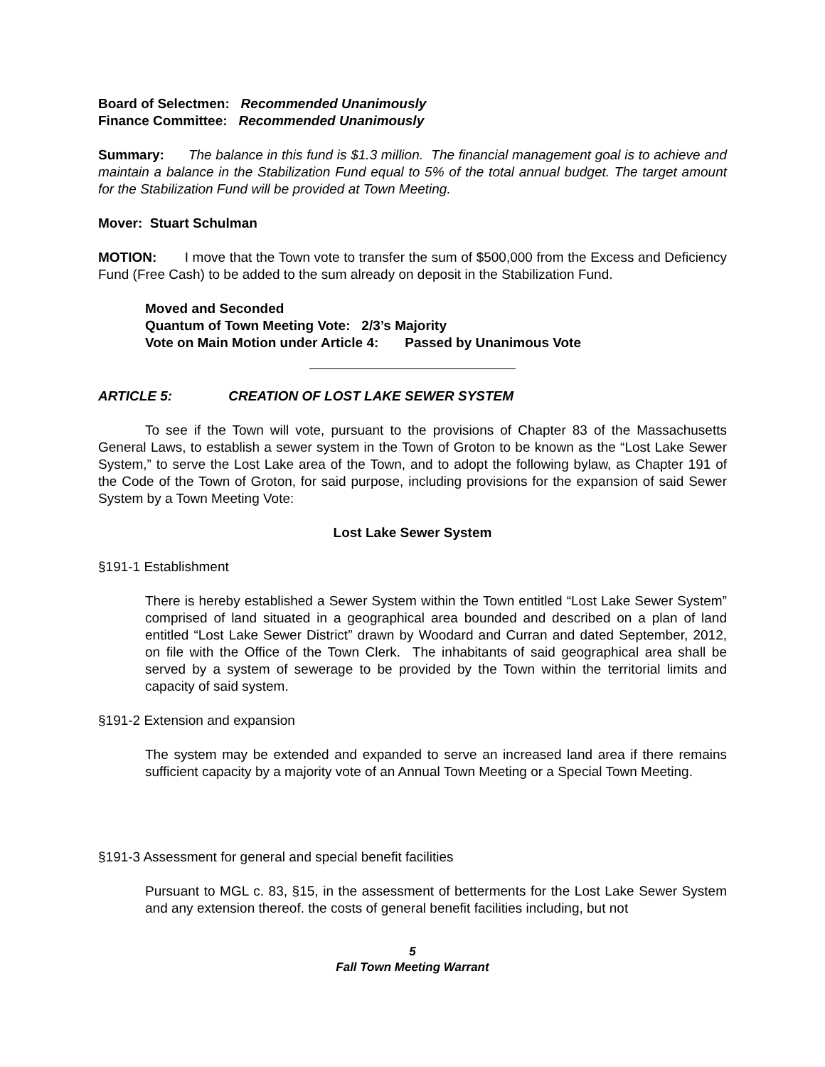Board of Selectmen: Recommended Unanimously
Finance Committee: Recommended Unanimously
Summary: The balance in this fund is $1.3 million. The financial management goal is to achieve and maintain a balance in the Stabilization Fund equal to 5% of the total annual budget. The target amount for the Stabilization Fund will be provided at Town Meeting.
Mover: Stuart Schulman
MOTION: I move that the Town vote to transfer the sum of $500,000 from the Excess and Deficiency Fund (Free Cash) to be added to the sum already on deposit in the Stabilization Fund.
Moved and Seconded
Quantum of Town Meeting Vote: 2/3’s Majority
Vote on Main Motion under Article 4: Passed by Unanimous Vote
ARTICLE 5: CREATION OF LOST LAKE SEWER SYSTEM
To see if the Town will vote, pursuant to the provisions of Chapter 83 of the Massachusetts General Laws, to establish a sewer system in the Town of Groton to be known as the “Lost Lake Sewer System,” to serve the Lost Lake area of the Town, and to adopt the following bylaw, as Chapter 191 of the Code of the Town of Groton, for said purpose, including provisions for the expansion of said Sewer System by a Town Meeting Vote:
Lost Lake Sewer System
§191-1 Establishment
There is hereby established a Sewer System within the Town entitled “Lost Lake Sewer System” comprised of land situated in a geographical area bounded and described on a plan of land entitled “Lost Lake Sewer District” drawn by Woodard and Curran and dated September, 2012, on file with the Office of the Town Clerk. The inhabitants of said geographical area shall be served by a system of sewerage to be provided by the Town within the territorial limits and capacity of said system.
§191-2 Extension and expansion
The system may be extended and expanded to serve an increased land area if there remains sufficient capacity by a majority vote of an Annual Town Meeting or a Special Town Meeting.
§191-3 Assessment for general and special benefit facilities
Pursuant to MGL c. 83, §15, in the assessment of betterments for the Lost Lake Sewer System and any extension thereof. the costs of general benefit facilities including, but not
5
Fall Town Meeting Warrant